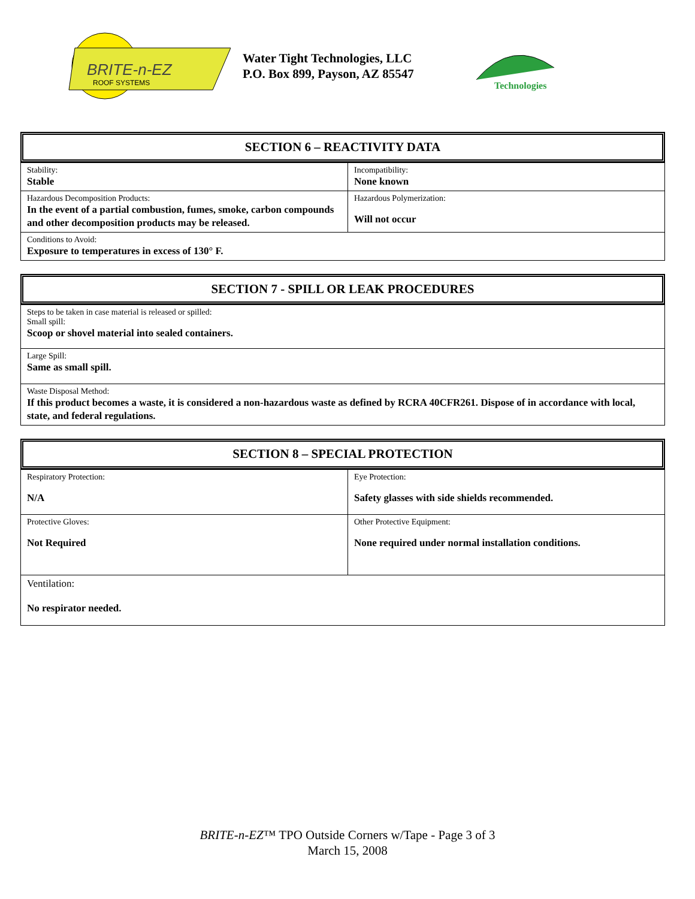BRITE-n-EZ
ROOF SYSTEMS
Water Tight Technologies, LLC
P.O. Box 899, Payson, AZ 85547
Technologies
SECTION 6 – REACTIVITY DATA
| Stability: Stable | Incompatibility: None known |
| Hazardous Decomposition Products: In the event of a partial combustion, fumes, smoke, carbon compounds and other decomposition products may be released. | Hazardous Polymerization: Will not occur |
| Conditions to Avoid: Exposure to temperatures in excess of 130° F. | |
SECTION 7 - SPILL OR LEAK PROCEDURES
| Steps to be taken in case material is released or spilled: Small spill: Scoop or shovel material into sealed containers. |
| Large Spill: Same as small spill. |
| Waste Disposal Method: If this product becomes a waste, it is considered a non-hazardous waste as defined by RCRA 40CFR261. Dispose of in accordance with local, state, and federal regulations. |
SECTION 8 – SPECIAL PROTECTION
| Respiratory Protection: N/A | Eye Protection: Safety glasses with side shields recommended. |
| Protective Gloves: Not Required | Other Protective Equipment: None required under normal installation conditions. |
| Ventilation: No respirator needed. | |
BRITE-n-EZ™ TPO Outside Corners w/Tape - Page 3 of 3
March 15, 2008